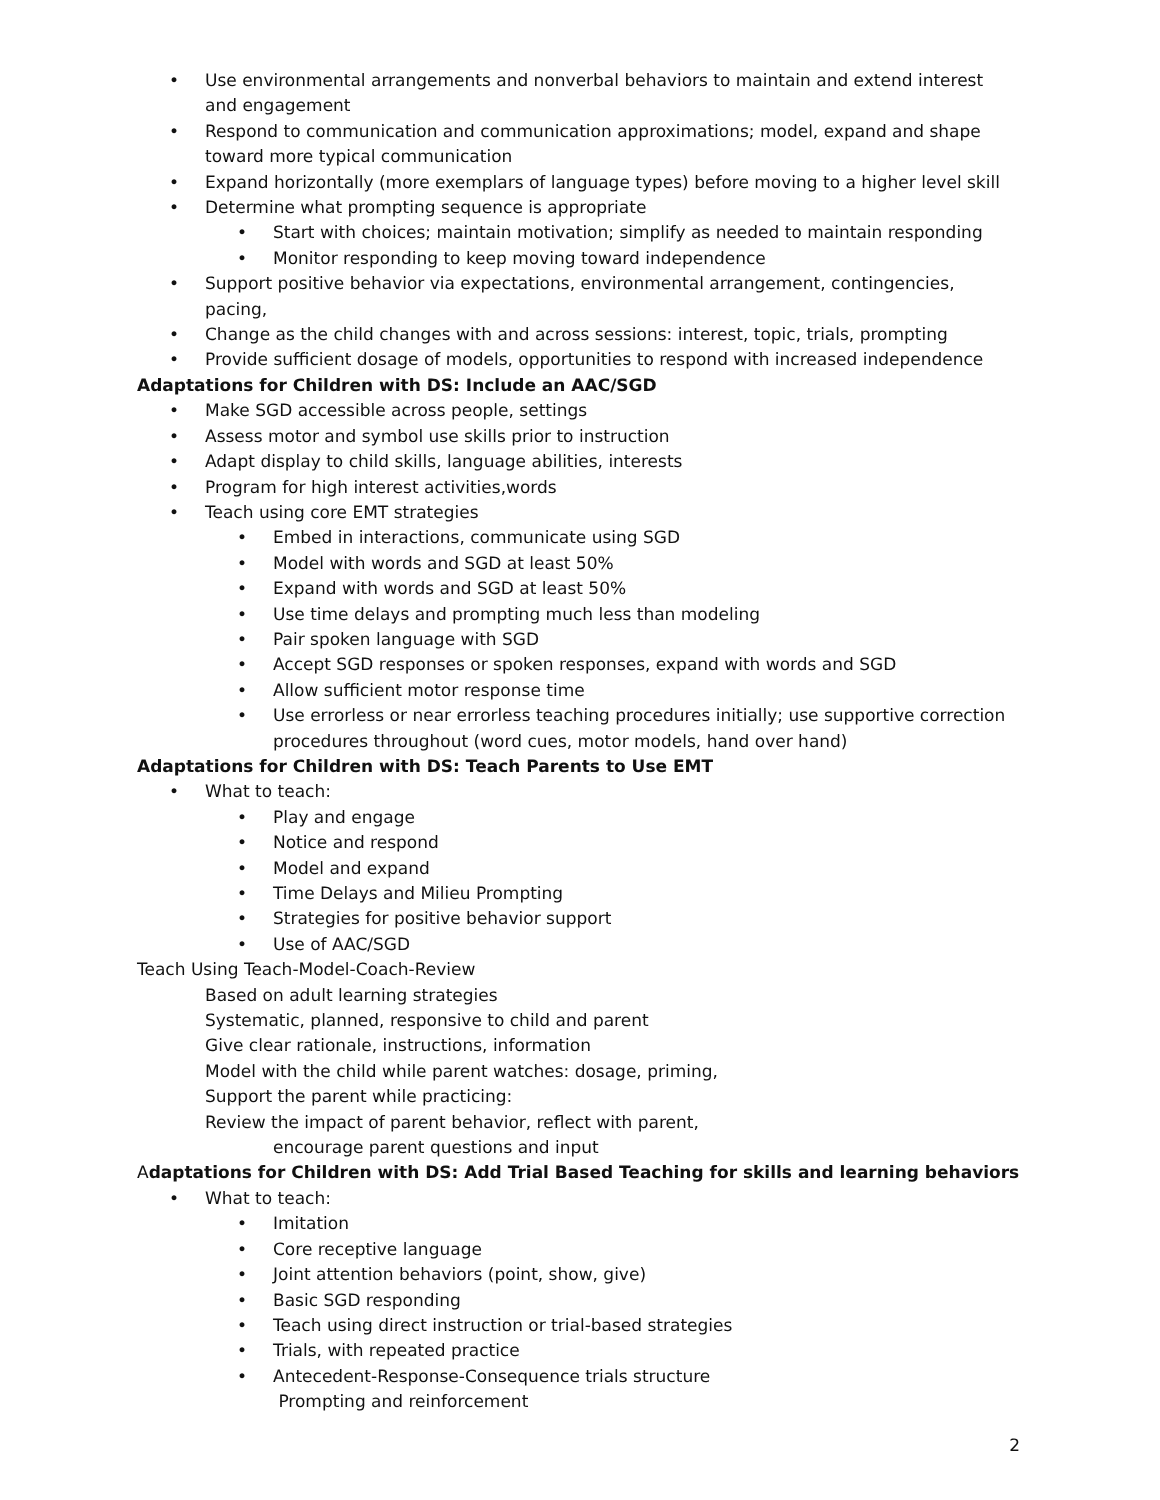• Use environmental arrangements and nonverbal behaviors to maintain and extend interest and engagement
• Respond to communication and communication approximations; model, expand and shape toward more typical communication
• Expand horizontally (more exemplars of language types) before moving to a higher level skill
• Determine what prompting sequence is appropriate
• Start with choices; maintain motivation; simplify as needed to maintain responding
• Monitor responding to keep moving toward independence
• Support positive behavior via expectations, environmental arrangement, contingencies, pacing,
• Change as the child changes with and across sessions: interest, topic, trials, prompting
• Provide sufficient dosage of models, opportunities to respond with increased independence
Adaptations for Children with DS: Include an AAC/SGD
• Make SGD accessible across people, settings
• Assess motor and symbol use skills prior to instruction
• Adapt display to child skills, language abilities, interests
• Program for high interest activities,words
• Teach using core EMT strategies
• Embed in interactions, communicate using SGD
• Model with words and SGD at least 50%
• Expand with words and SGD at least 50%
• Use time delays and prompting much less than modeling
• Pair spoken language with SGD
• Accept SGD responses or spoken responses, expand with words and SGD
• Allow sufficient motor response time
• Use errorless or near errorless teaching procedures initially; use supportive correction procedures throughout (word cues, motor models, hand over hand)
Adaptations for Children with DS: Teach Parents to Use EMT
• What to teach:
• Play and engage
• Notice and respond
• Model and expand
• Time Delays and Milieu Prompting
• Strategies for positive behavior support
• Use of AAC/SGD
Teach Using Teach-Model-Coach-Review
Based on adult learning strategies
Systematic, planned, responsive to child and parent
Give clear rationale, instructions, information
Model with the child while parent watches: dosage, priming,
Support the parent while practicing:
Review the impact of parent behavior, reflect with parent,
encourage parent questions and input
Adaptations for Children with DS: Add Trial Based Teaching for skills and learning behaviors
• What to teach:
• Imitation
• Core receptive language
• Joint attention behaviors (point, show, give)
• Basic SGD responding
• Teach using direct instruction or trial-based strategies
• Trials, with repeated practice
• Antecedent-Response-Consequence trials structure
Prompting and reinforcement
2